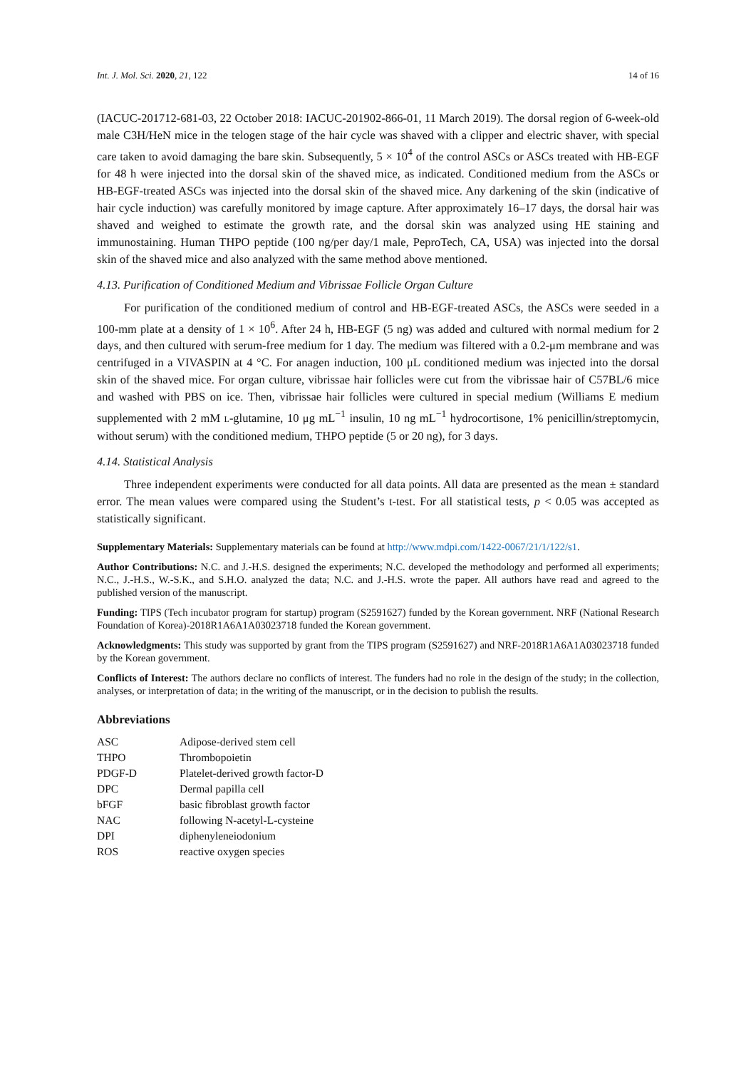Int. J. Mol. Sci. 2020, 21, 122 14 of 16
(IACUC-201712-681-03, 22 October 2018: IACUC-201902-866-01, 11 March 2019). The dorsal region of 6-week-old male C3H/HeN mice in the telogen stage of the hair cycle was shaved with a clipper and electric shaver, with special care taken to avoid damaging the bare skin. Subsequently, 5 × 10<sup>4</sup> of the control ASCs or ASCs treated with HB-EGF for 48 h were injected into the dorsal skin of the shaved mice, as indicated. Conditioned medium from the ASCs or HB-EGF-treated ASCs was injected into the dorsal skin of the shaved mice. Any darkening of the skin (indicative of hair cycle induction) was carefully monitored by image capture. After approximately 16–17 days, the dorsal hair was shaved and weighed to estimate the growth rate, and the dorsal skin was analyzed using HE staining and immunostaining. Human THPO peptide (100 ng/per day/1 male, PeproTech, CA, USA) was injected into the dorsal skin of the shaved mice and also analyzed with the same method above mentioned.
4.13. Purification of Conditioned Medium and Vibrissae Follicle Organ Culture
For purification of the conditioned medium of control and HB-EGF-treated ASCs, the ASCs were seeded in a 100-mm plate at a density of 1 × 10<sup>6</sup>. After 24 h, HB-EGF (5 ng) was added and cultured with normal medium for 2 days, and then cultured with serum-free medium for 1 day. The medium was filtered with a 0.2-μm membrane and was centrifuged in a VIVASPIN at 4 °C. For anagen induction, 100 μL conditioned medium was injected into the dorsal skin of the shaved mice. For organ culture, vibrissae hair follicles were cut from the vibrissae hair of C57BL/6 mice and washed with PBS on ice. Then, vibrissae hair follicles were cultured in special medium (Williams E medium supplemented with 2 mM L-glutamine, 10 μg mL<sup>−1</sup> insulin, 10 ng mL<sup>−1</sup> hydrocortisone, 1% penicillin/streptomycin, without serum) with the conditioned medium, THPO peptide (5 or 20 ng), for 3 days.
4.14. Statistical Analysis
Three independent experiments were conducted for all data points. All data are presented as the mean ± standard error. The mean values were compared using the Student’s t-test. For all statistical tests, p < 0.05 was accepted as statistically significant.
Supplementary Materials: Supplementary materials can be found at http://www.mdpi.com/1422-0067/21/1/122/s1.
Author Contributions: N.C. and J.-H.S. designed the experiments; N.C. developed the methodology and performed all experiments; N.C., J.-H.S., W.-S.K., and S.H.O. analyzed the data; N.C. and J.-H.S. wrote the paper. All authors have read and agreed to the published version of the manuscript.
Funding: TIPS (Tech incubator program for startup) program (S2591627) funded by the Korean government. NRF (National Research Foundation of Korea)-2018R1A6A1A03023718 funded the Korean government.
Acknowledgments: This study was supported by grant from the TIPS program (S2591627) and NRF-2018R1A6A1A03023718 funded by the Korean government.
Conflicts of Interest: The authors declare no conflicts of interest. The funders had no role in the design of the study; in the collection, analyses, or interpretation of data; in the writing of the manuscript, or in the decision to publish the results.
Abbreviations
| ASC | Adipose-derived stem cell |
| THPO | Thrombopoietin |
| PDGF-D | Platelet-derived growth factor-D |
| DPC | Dermal papilla cell |
| bFGF | basic fibroblast growth factor |
| NAC | following N-acetyl-L-cysteine |
| DPI | diphenyleneiodonium |
| ROS | reactive oxygen species |